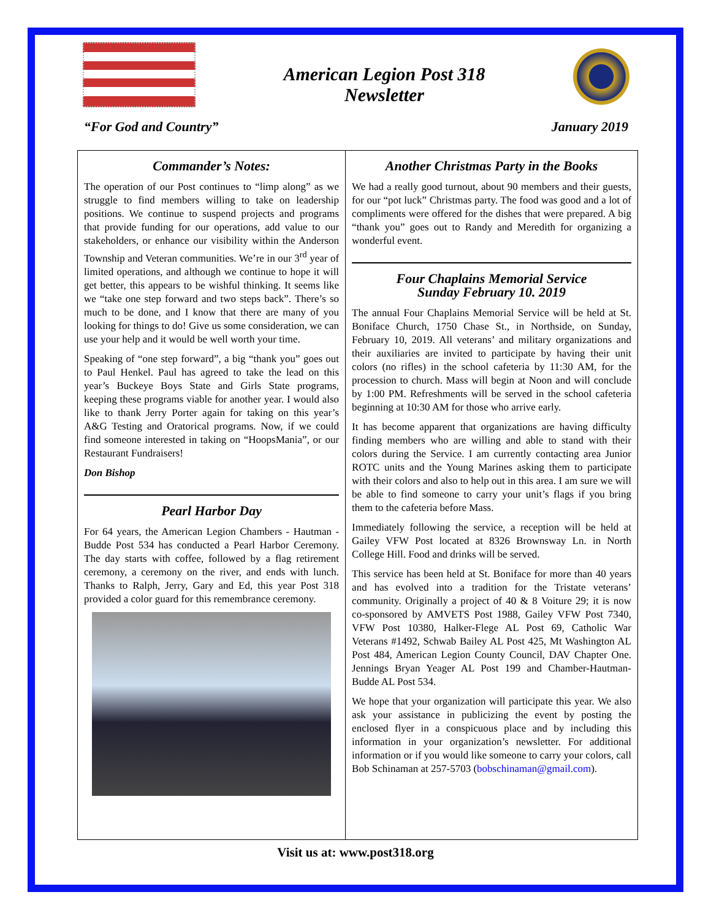American Legion Post 318
Newsletter
“For God and Country” January 2019
Commander’s Notes:
The operation of our Post continues to “limp along” as we struggle to find members willing to take on leadership positions. We continue to suspend projects and programs that provide funding for our operations, add value to our stakeholders, or enhance our visibility within the Anderson Township and Veteran communities. We’re in our 3<sup>rd</sup> year of limited operations, and although we continue to hope it will get better, this appears to be wishful thinking. It seems like we “take one step forward and two steps back”. There’s so much to be done, and I know that there are many of you looking for things to do! Give us some consideration, we can use your help and it would be well worth your time.
Speaking of “one step forward”, a big “thank you” goes out to Paul Henkel. Paul has agreed to take the lead on this year’s Buckeye Boys State and Girls State programs, keeping these programs viable for another year. I would also like to thank Jerry Porter again for taking on this year’s A&G Testing and Oratorical programs. Now, if we could find someone interested in taking on “HoopsMania”, or our Restaurant Fundraisers!
Don Bishop
Pearl Harbor Day
For 64 years, the American Legion Chambers - Hautman - Budde Post 534 has conducted a Pearl Harbor Ceremony. The day starts with coffee, followed by a flag retirement ceremony, a ceremony on the river, and ends with lunch. Thanks to Ralph, Jerry, Gary and Ed, this year Post 318 provided a color guard for this remembrance ceremony.
Another Christmas Party in the Books
We had a really good turnout, about 90 members and their guests, for our “pot luck” Christmas party. The food was good and a lot of compliments were offered for the dishes that were prepared. A big “thank you” goes out to Randy and Meredith for organizing a wonderful event.
Four Chaplains Memorial Service
Sunday February 10. 2019
The annual Four Chaplains Memorial Service will be held at St. Boniface Church, 1750 Chase St., in Northside, on Sunday, February 10, 2019. All veterans’ and military organizations and their auxiliaries are invited to participate by having their unit colors (no rifles) in the school cafeteria by 11:30 AM, for the procession to church. Mass will begin at Noon and will conclude by 1:00 PM. Refreshments will be served in the school cafeteria beginning at 10:30 AM for those who arrive early.
It has become apparent that organizations are having difficulty finding members who are willing and able to stand with their colors during the Service. I am currently contacting area Junior ROTC units and the Young Marines asking them to participate with their colors and also to help out in this area. I am sure we will be able to find someone to carry your unit’s flags if you bring them to the cafeteria before Mass.
Immediately following the service, a reception will be held at Gailey VFW Post located at 8326 Brownsway Ln. in North College Hill. Food and drinks will be served.
This service has been held at St. Boniface for more than 40 years and has evolved into a tradition for the Tristate veterans’ community. Originally a project of 40 & 8 Voiture 29; it is now co-sponsored by AMVETS Post 1988, Gailey VFW Post 7340, VFW Post 10380, Halker-Flege AL Post 69, Catholic War Veterans #1492, Schwab Bailey AL Post 425, Mt Washington AL Post 484, American Legion County Council, DAV Chapter One. Jennings Bryan Yeager AL Post 199 and Chamber-Hautman-Budde AL Post 534.
We hope that your organization will participate this year. We also ask your assistance in publicizing the event by posting the enclosed flyer in a conspicuous place and by including this information in your organization’s newsletter. For additional information or if you would like someone to carry your colors, call Bob Schinaman at 257-5703 (bobschinaman@gmail.com).
Visit us at: www.post318.org